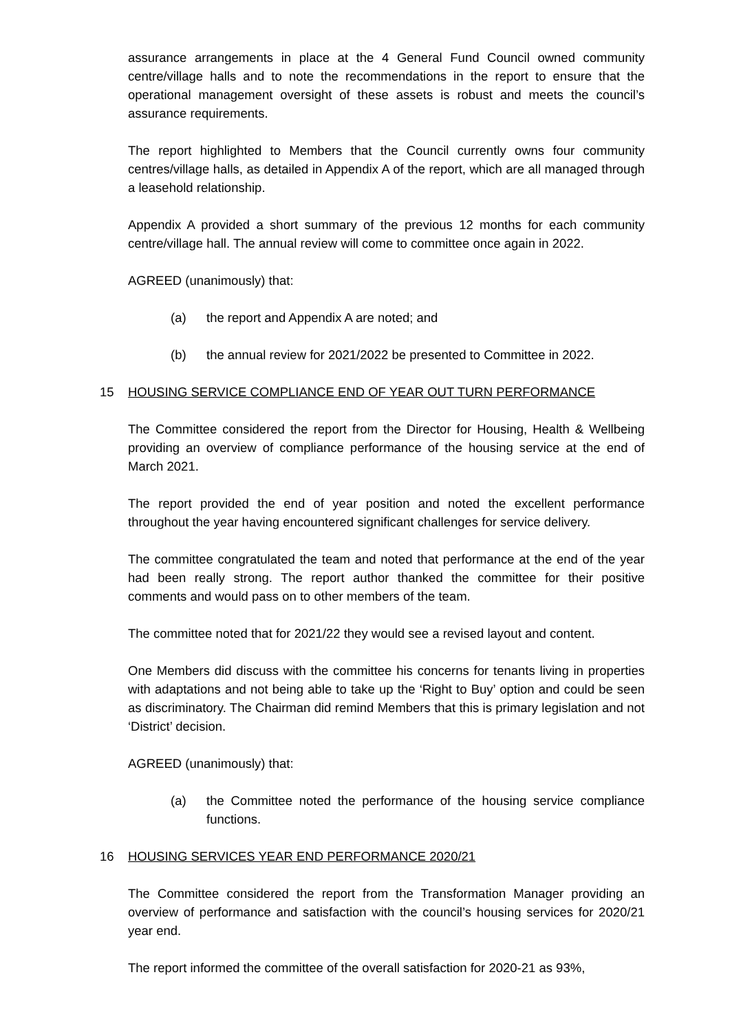assurance arrangements in place at the 4 General Fund Council owned community centre/village halls and to note the recommendations in the report to ensure that the operational management oversight of these assets is robust and meets the council’s assurance requirements.
The report highlighted to Members that the Council currently owns four community centres/village halls, as detailed in Appendix A of the report, which are all managed through a leasehold relationship.
Appendix A provided a short summary of the previous 12 months for each community centre/village hall. The annual review will come to committee once again in 2022.
AGREED (unanimously) that:
(a) the report and Appendix A are noted; and
(b) the annual review for 2021/2022 be presented to Committee in 2022.
15 HOUSING SERVICE COMPLIANCE END OF YEAR OUT TURN PERFORMANCE
The Committee considered the report from the Director for Housing, Health & Wellbeing providing an overview of compliance performance of the housing service at the end of March 2021.
The report provided the end of year position and noted the excellent performance throughout the year having encountered significant challenges for service delivery.
The committee congratulated the team and noted that performance at the end of the year had been really strong. The report author thanked the committee for their positive comments and would pass on to other members of the team.
The committee noted that for 2021/22 they would see a revised layout and content.
One Members did discuss with the committee his concerns for tenants living in properties with adaptations and not being able to take up the ‘Right to Buy’ option and could be seen as discriminatory. The Chairman did remind Members that this is primary legislation and not ‘District’ decision.
AGREED (unanimously) that:
(a) the Committee noted the performance of the housing service compliance functions.
16 HOUSING SERVICES YEAR END PERFORMANCE 2020/21
The Committee considered the report from the Transformation Manager providing an overview of performance and satisfaction with the council’s housing services for 2020/21 year end.
The report informed the committee of the overall satisfaction for 2020-21 as 93%,